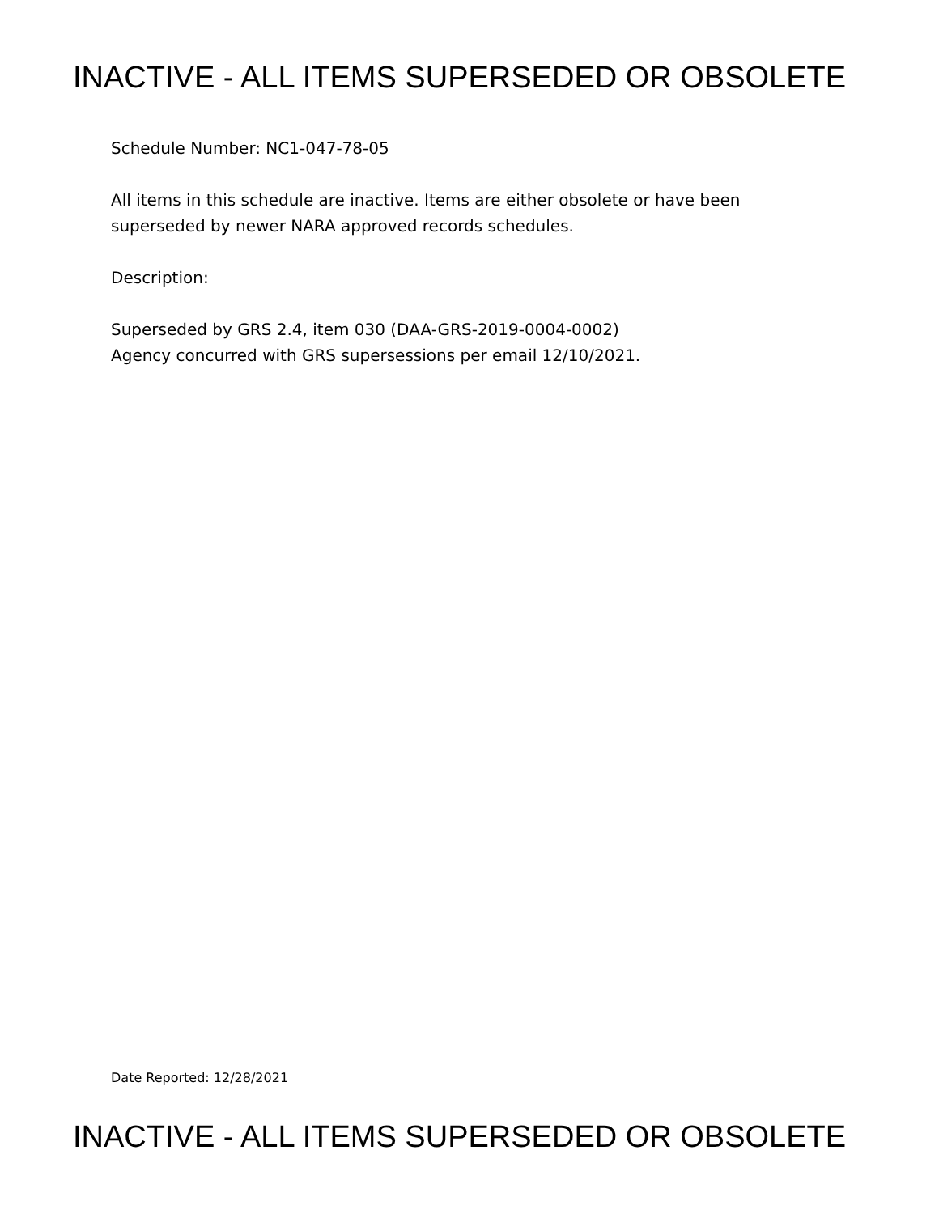INACTIVE - ALL ITEMS SUPERSEDED OR OBSOLETE
Schedule Number: NC1-047-78-05
All items in this schedule are inactive. Items are either obsolete or have been
superseded by newer NARA approved records schedules.
Description:
Superseded by GRS 2.4, item 030 (DAA-GRS-2019-0004-0002)
Agency concurred with GRS supersessions per email 12/10/2021.
Date Reported: 12/28/2021
INACTIVE - ALL ITEMS SUPERSEDED OR OBSOLETE